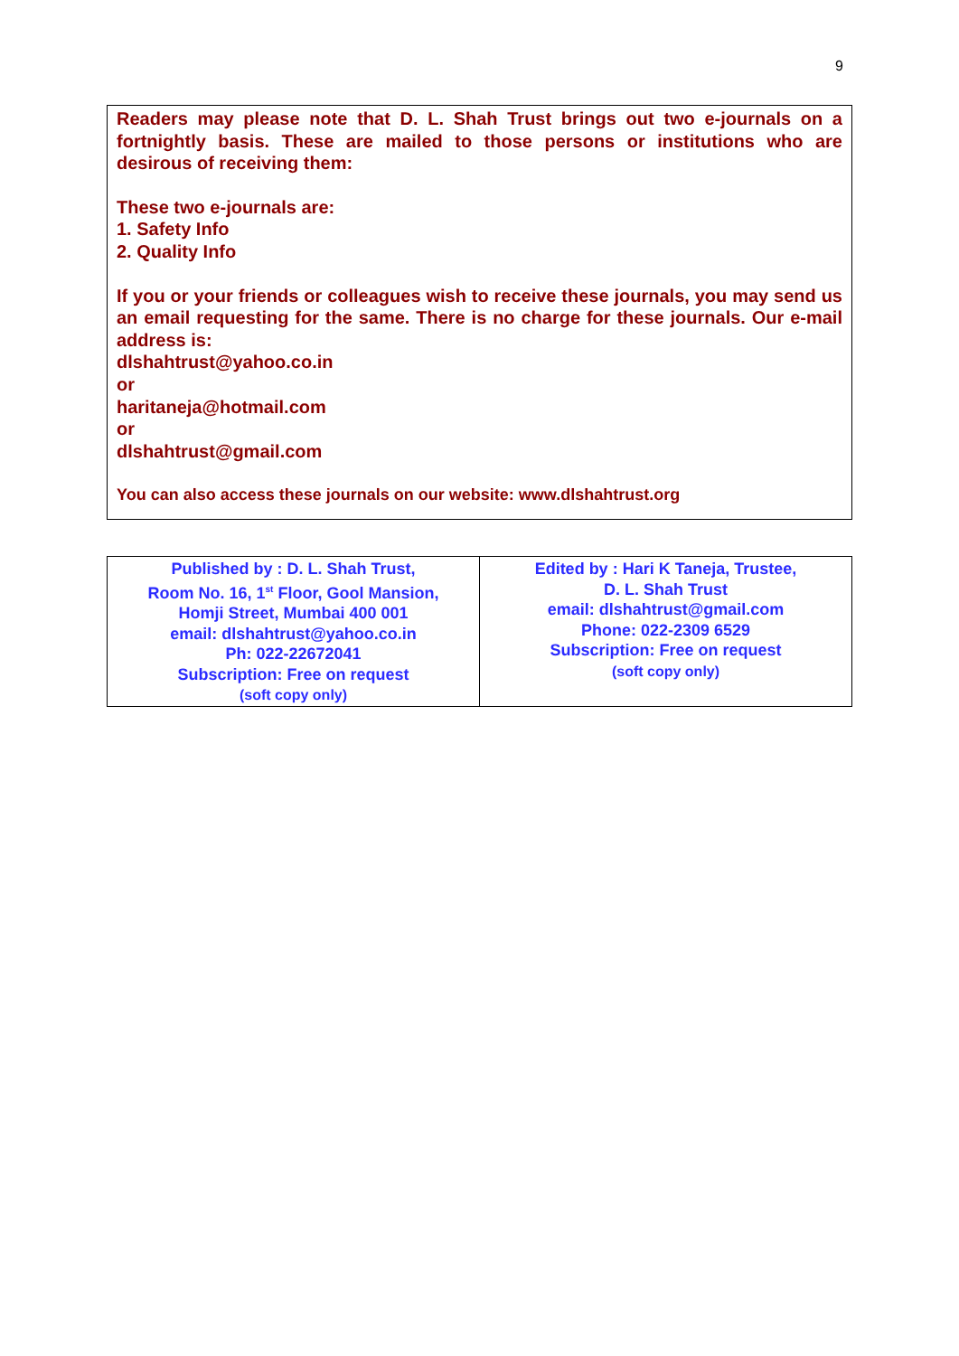9
Readers may please note that D. L. Shah Trust brings out two e-journals on a fortnightly basis. These are mailed to those persons or institutions who are desirous of receiving them:
These two e-journals are:
1. Safety Info
2. Quality Info
If you or your friends or colleagues wish to receive these journals, you may send us an email requesting for the same. There is no charge for these journals. Our e-mail address is:
dlshahtrust@yahoo.co.in
or
haritaneja@hotmail.com
or
dlshahtrust@gmail.com
You can also access these journals on our website: www.dlshahtrust.org
| Published by : D. L. Shah Trust, Room No. 16, 1<sup>st</sup> Floor, Gool Mansion, Homji Street, Mumbai 400 001 email: dlshahtrust@yahoo.co.in Ph: 022-22672041 Subscription: Free on request (soft copy only) | Edited by : Hari K Taneja, Trustee, D. L. Shah Trust email: dlshahtrust@gmail.com Phone: 022-2309 6529 Subscription: Free on request (soft copy only) |